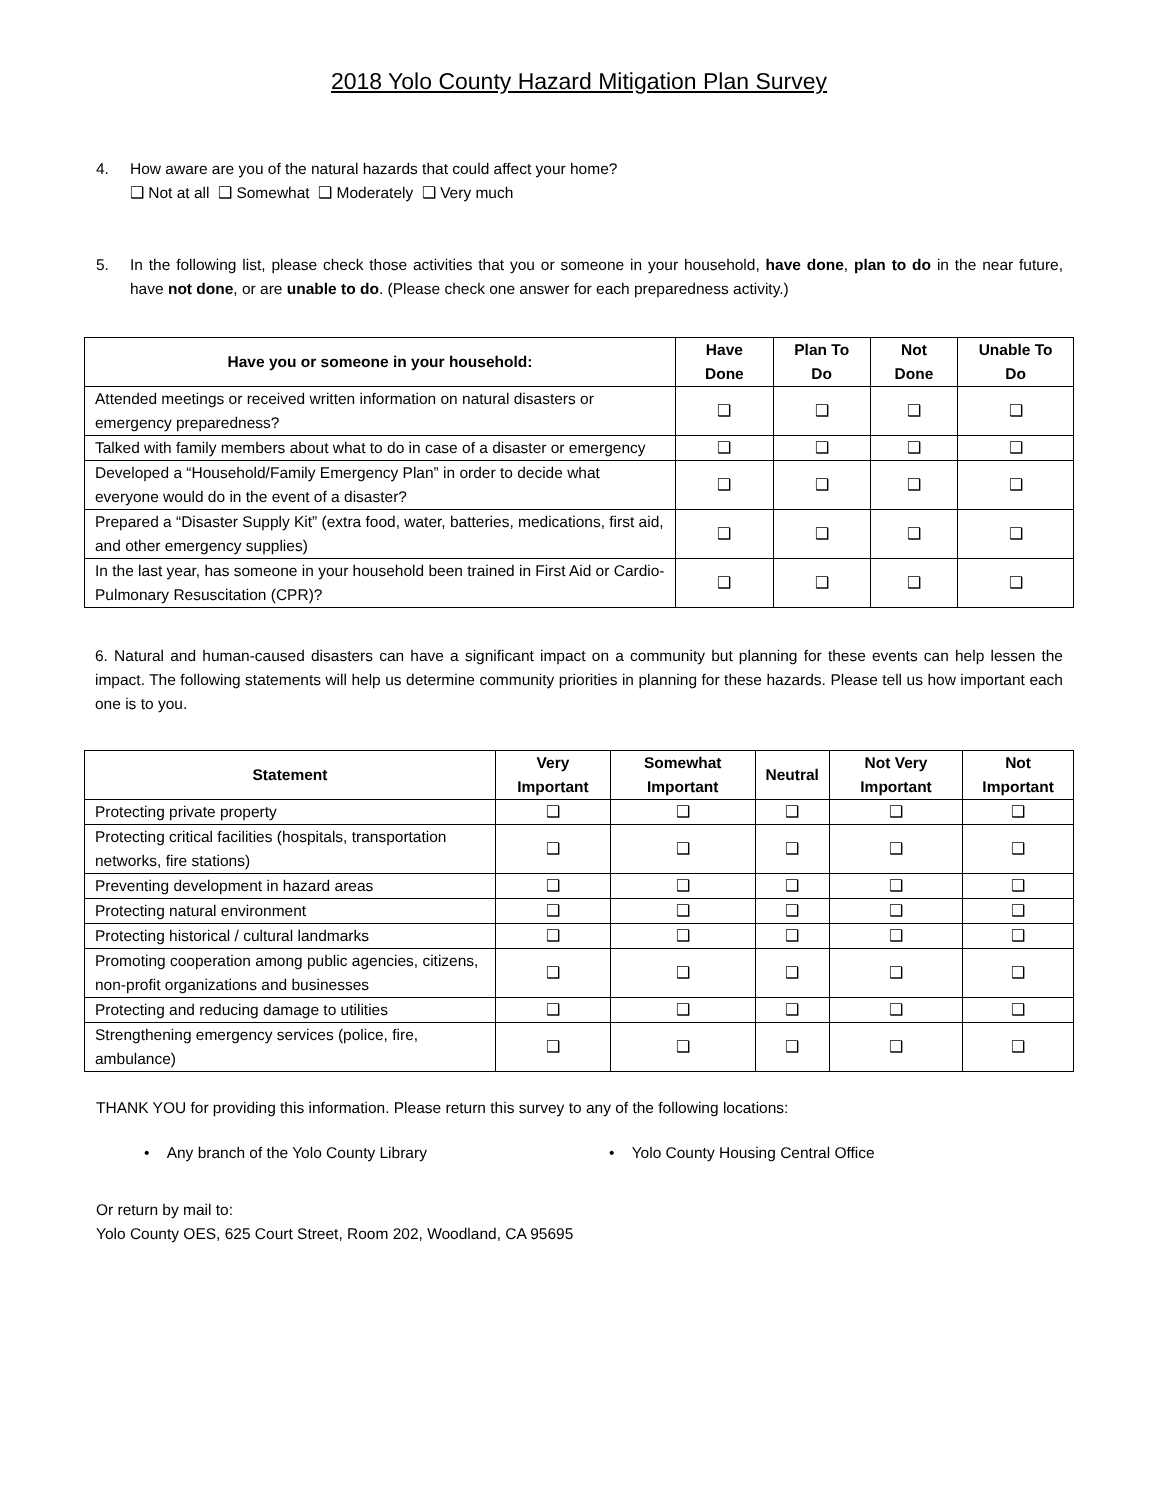2018 Yolo County Hazard Mitigation Plan Survey
4. How aware are you of the natural hazards that could affect your home?
❑ Not at all ❑ Somewhat ❑ Moderately ❑ Very much
5. In the following list, please check those activities that you or someone in your household, have done, plan to do in the near future, have not done, or are unable to do. (Please check one answer for each preparedness activity.)
| Have you or someone in your household: | Have Done | Plan To Do | Not Done | Unable To Do |
| --- | --- | --- | --- | --- |
| Attended meetings or received written information on natural disasters or emergency preparedness? | ❑ | ❑ | ❑ | ❑ |
| Talked with family members about what to do in case of a disaster or emergency | ❑ | ❑ | ❑ | ❑ |
| Developed a “Household/Family Emergency Plan” in order to decide what everyone would do in the event of a disaster? | ❑ | ❑ | ❑ | ❑ |
| Prepared a “Disaster Supply Kit” (extra food, water, batteries, medications, first aid, and other emergency supplies) | ❑ | ❑ | ❑ | ❑ |
| In the last year, has someone in your household been trained in First Aid or Cardio-Pulmonary Resuscitation (CPR)? | ❑ | ❑ | ❑ | ❑ |
6. Natural and human-caused disasters can have a significant impact on a community but planning for these events can help lessen the impact. The following statements will help us determine community priorities in planning for these hazards. Please tell us how important each one is to you.
| Statement | Very Important | Somewhat Important | Neutral | Not Very Important | Not Important |
| --- | --- | --- | --- | --- | --- |
| Protecting private property | ❑ | ❑ | ❑ | ❑ | ❑ |
| Protecting critical facilities (hospitals, transportation networks, fire stations) | ❑ | ❑ | ❑ | ❑ | ❑ |
| Preventing development in hazard areas | ❑ | ❑ | ❑ | ❑ | ❑ |
| Protecting natural environment | ❑ | ❑ | ❑ | ❑ | ❑ |
| Protecting historical / cultural landmarks | ❑ | ❑ | ❑ | ❑ | ❑ |
| Promoting cooperation among public agencies, citizens, non-profit organizations and businesses | ❑ | ❑ | ❑ | ❑ | ❑ |
| Protecting and reducing damage to utilities | ❑ | ❑ | ❑ | ❑ | ❑ |
| Strengthening emergency services (police, fire, ambulance) | ❑ | ❑ | ❑ | ❑ | ❑ |
THANK YOU for providing this information. Please return this survey to any of the following locations:
• Any branch of the Yolo County Library • Yolo County Housing Central Office
Or return by mail to:
Yolo County OES, 625 Court Street, Room 202, Woodland, CA 95695